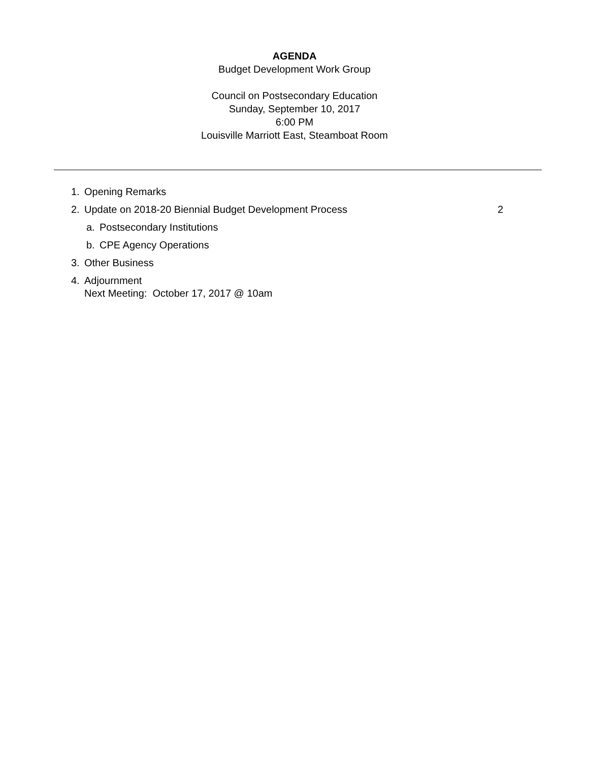AGENDA
Budget Development Work Group
Council on Postsecondary Education
Sunday, September 10, 2017
6:00 PM
Louisville Marriott East, Steamboat Room
1. Opening Remarks
2. Update on 2018-20 Biennial Budget Development Process 2
a. Postsecondary Institutions
b. CPE Agency Operations
3. Other Business
4. Adjournment
Next Meeting: October 17, 2017 @ 10am